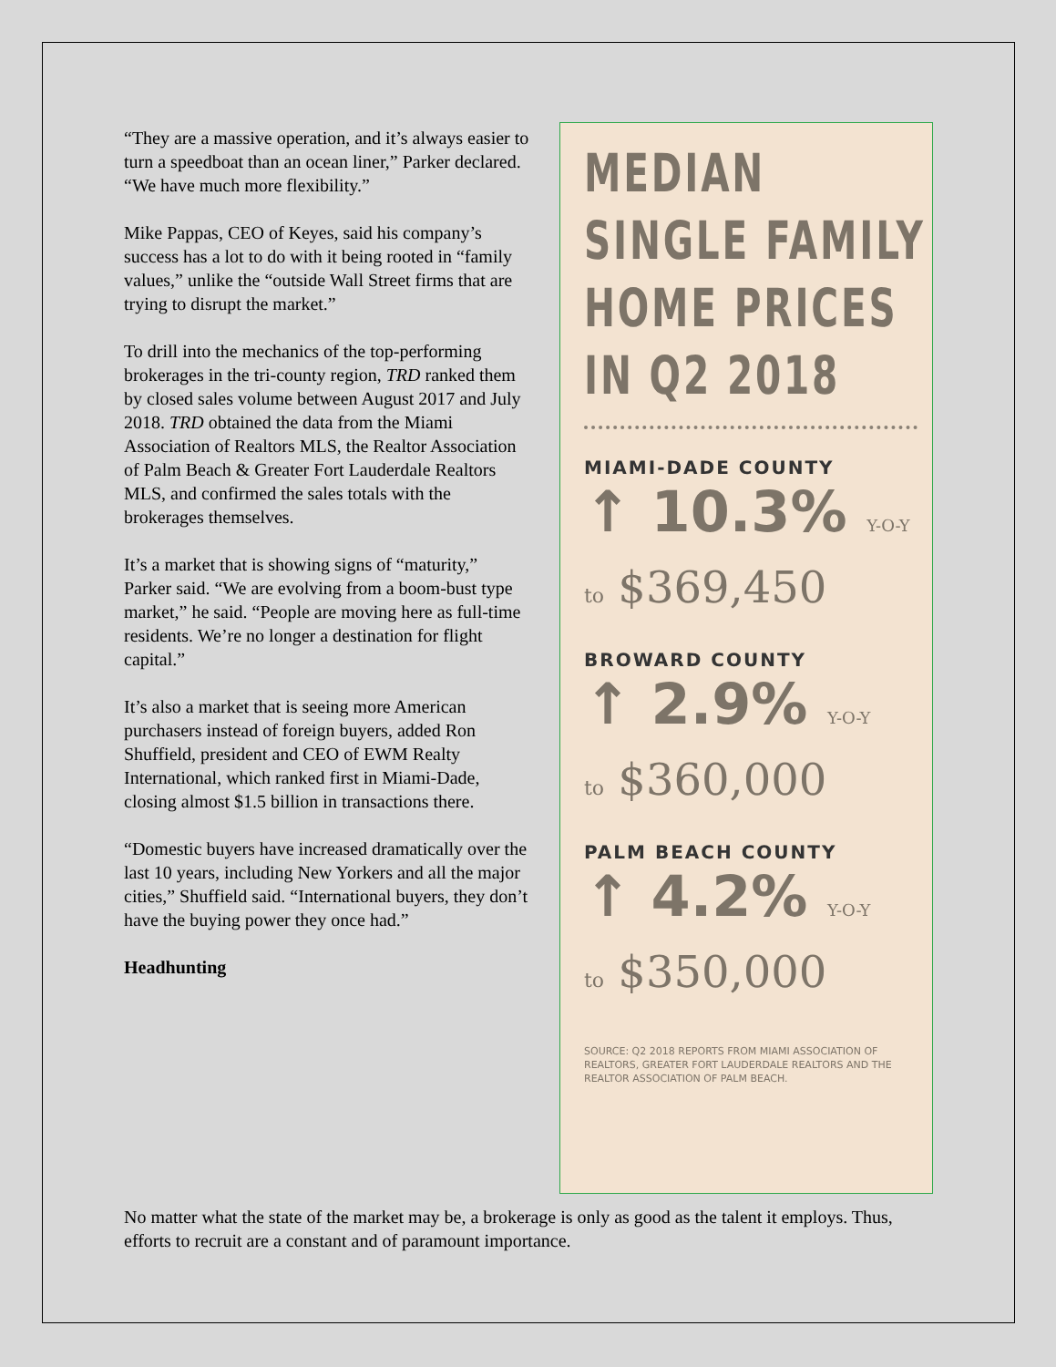“They are a massive operation, and it’s always easier to turn a speedboat than an ocean liner,” Parker declared. “We have much more flexibility.”
Mike Pappas, CEO of Keyes, said his company’s success has a lot to do with it being rooted in “family values,” unlike the “outside Wall Street firms that are trying to disrupt the market.”
To drill into the mechanics of the top-performing brokerages in the tri-county region, TRD ranked them by closed sales volume between August 2017 and July 2018. TRD obtained the data from the Miami Association of Realtors MLS, the Realtor Association of Palm Beach & Greater Fort Lauderdale Realtors MLS, and confirmed the sales totals with the brokerages themselves.
It’s a market that is showing signs of “maturity,” Parker said. “We are evolving from a boom-bust type market,” he said. “People are moving here as full-time residents. We’re no longer a destination for flight capital.”
It’s also a market that is seeing more American purchasers instead of foreign buyers, added Ron Shuffield, president and CEO of EWM Realty International, which ranked first in Miami-Dade, closing almost $1.5 billion in transactions there.
“Domestic buyers have increased dramatically over the last 10 years, including New Yorkers and all the major cities,” Shuffield said. “International buyers, they don’t have the buying power they once had.”
Headhunting
MEDIAN
SINGLE FAMILY
HOME PRICES
IN Q2 2018
MIAMI-DADE COUNTY
↑ 10.3% Y-O-Y
to $369,450
BROWARD COUNTY
↑ 2.9% Y-O-Y
to $360,000
PALM BEACH COUNTY
↑ 4.2% Y-O-Y
to $350,000
SOURCE: Q2 2018 REPORTS FROM MIAMI ASSOCIATION OF REALTORS, GREATER FORT LAUDERDALE REALTORS AND THE REALTOR ASSOCIATION OF PALM BEACH.
No matter what the state of the market may be, a brokerage is only as good as the talent it employs. Thus, efforts to recruit are a constant and of paramount importance.